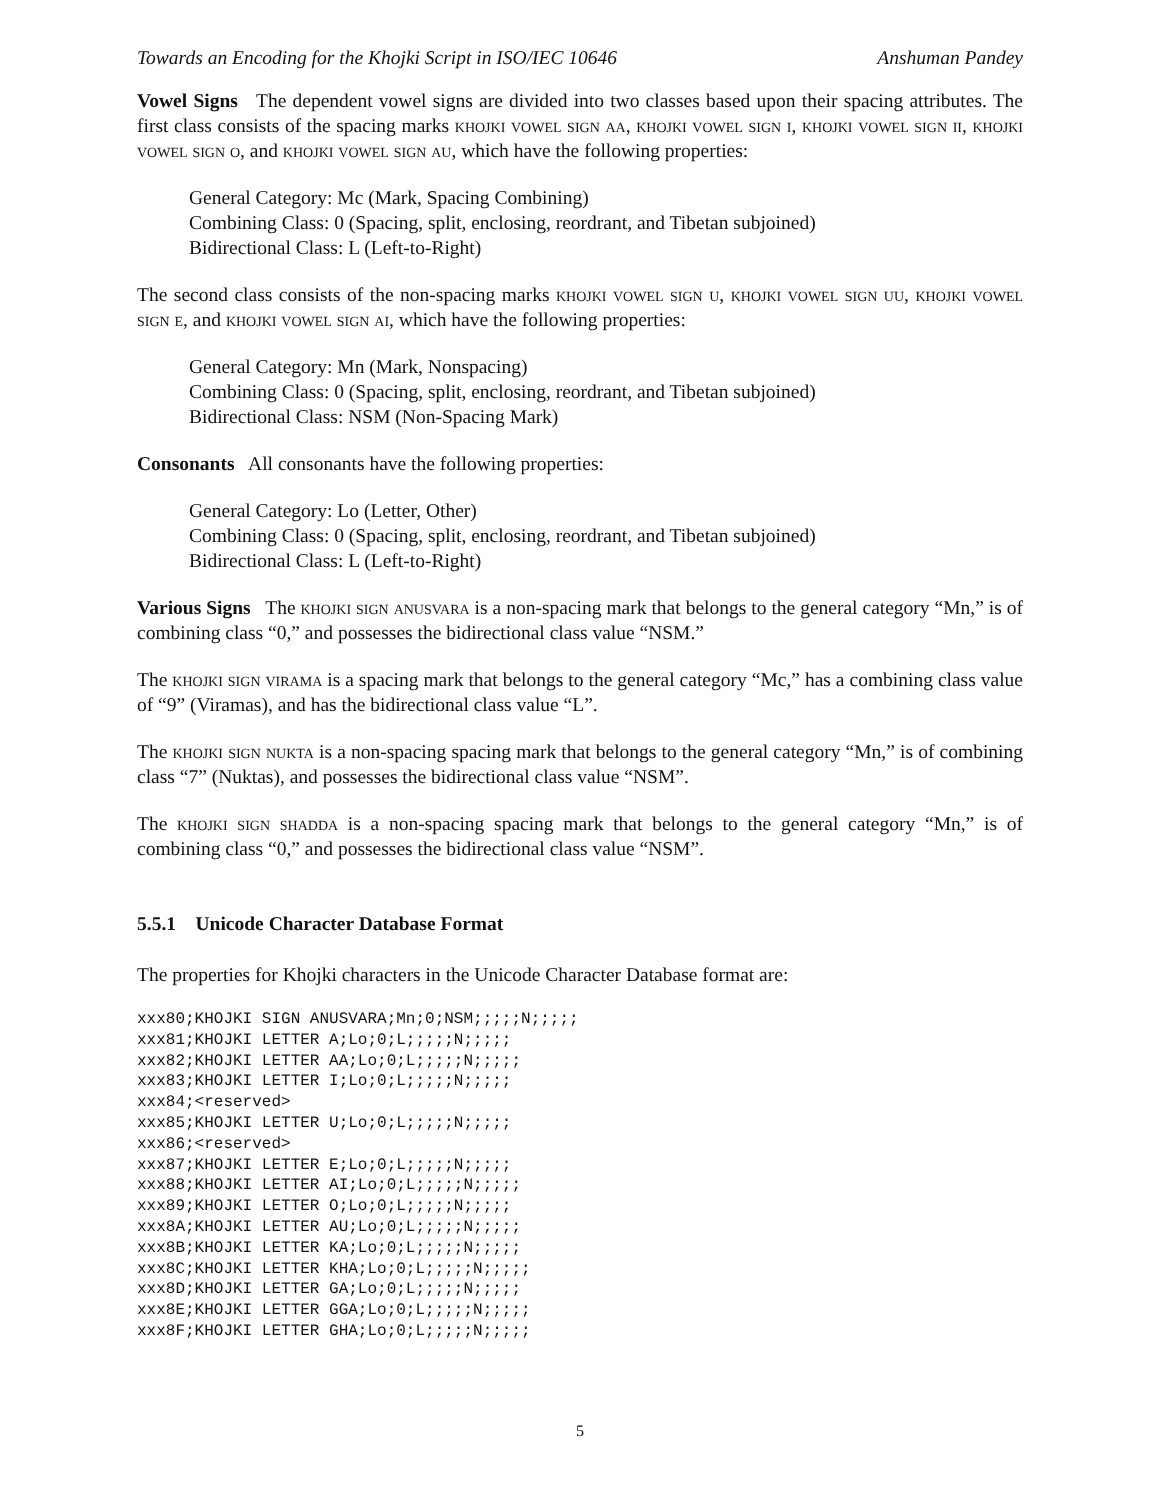Towards an Encoding for the Khojki Script in ISO/IEC 10646 Anshuman Pandey
Vowel Signs The dependent vowel signs are divided into two classes based upon their spacing attributes. The first class consists of the spacing marks khojki vowel sign aa, khojki vowel sign i, khojki vowel sign ii, khojki vowel sign o, and khojki vowel sign au, which have the following properties:
General Category: Mc (Mark, Spacing Combining)
Combining Class: 0 (Spacing, split, enclosing, reordrant, and Tibetan subjoined)
Bidirectional Class: L (Left-to-Right)
The second class consists of the non-spacing marks khojki vowel sign u, khojki vowel sign uu, khojki vowel sign e, and khojki vowel sign ai, which have the following properties:
General Category: Mn (Mark, Nonspacing)
Combining Class: 0 (Spacing, split, enclosing, reordrant, and Tibetan subjoined)
Bidirectional Class: NSM (Non-Spacing Mark)
Consonants All consonants have the following properties:
General Category: Lo (Letter, Other)
Combining Class: 0 (Spacing, split, enclosing, reordrant, and Tibetan subjoined)
Bidirectional Class: L (Left-to-Right)
Various Signs The khojki sign anusvara is a non-spacing mark that belongs to the general category “Mn,” is of combining class “0,” and possesses the bidirectional class value “NSM.”
The khojki sign virama is a spacing mark that belongs to the general category “Mc,” has a combining class value of “9” (Viramas), and has the bidirectional class value “L”.
The khojki sign nukta is a non-spacing spacing mark that belongs to the general category “Mn,” is of combining class “7” (Nuktas), and possesses the bidirectional class value “NSM”.
The khojki sign shadda is a non-spacing spacing mark that belongs to the general category “Mn,” is of combining class “0,” and possesses the bidirectional class value “NSM”.
5.5.1 Unicode Character Database Format
The properties for Khojki characters in the Unicode Character Database format are:
xxx80;KHOJKI SIGN ANUSVARA;Mn;0;NSM;;;;;N;;;;;
xxx81;KHOJKI LETTER A;Lo;0;L;;;;;N;;;;;
xxx82;KHOJKI LETTER AA;Lo;0;L;;;;;N;;;;;
xxx83;KHOJKI LETTER I;Lo;0;L;;;;;N;;;;;
xxx84;<reserved>
xxx85;KHOJKI LETTER U;Lo;0;L;;;;;N;;;;;
xxx86;<reserved>
xxx87;KHOJKI LETTER E;Lo;0;L;;;;;N;;;;;
xxx88;KHOJKI LETTER AI;Lo;0;L;;;;;N;;;;;
xxx89;KHOJKI LETTER O;Lo;0;L;;;;;N;;;;;
xxx8A;KHOJKI LETTER AU;Lo;0;L;;;;;N;;;;;
xxx8B;KHOJKI LETTER KA;Lo;0;L;;;;;N;;;;;
xxx8C;KHOJKI LETTER KHA;Lo;0;L;;;;;N;;;;;
xxx8D;KHOJKI LETTER GA;Lo;0;L;;;;;N;;;;;
xxx8E;KHOJKI LETTER GGA;Lo;0;L;;;;;N;;;;;
xxx8F;KHOJKI LETTER GHA;Lo;0;L;;;;;N;;;;;
5